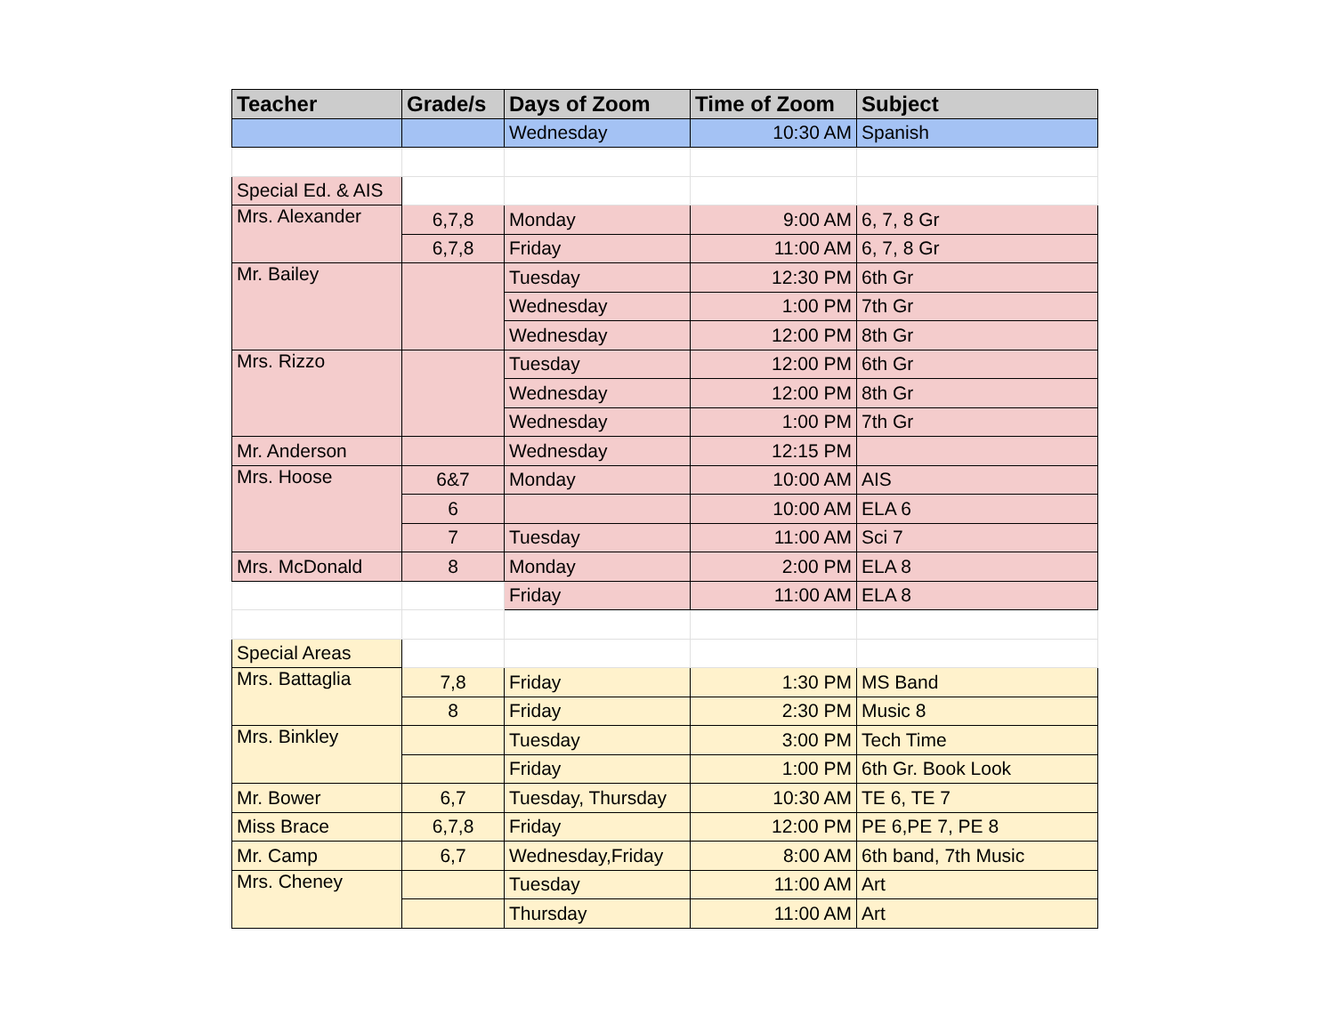| Teacher | Grade/s | Days of Zoom | Time of Zoom | Subject |
| --- | --- | --- | --- | --- |
| | | Wednesday | 10:30 AM | Spanish |
| Special Ed. & AIS | | | | |
| Mrs. Alexander | 6,7,8 | Monday | 9:00 AM | 6, 7, 8 Gr |
| | 6,7,8 | Friday | 11:00 AM | 6, 7, 8 Gr |
| Mr. Bailey | | Tuesday | 12:30 PM | 6th Gr |
| | | Wednesday | 1:00 PM | 7th Gr |
| | | Wednesday | 12:00 PM | 8th Gr |
| Mrs. Rizzo | | Tuesday | 12:00 PM | 6th Gr |
| | | Wednesday | 12:00 PM | 8th Gr |
| | | Wednesday | 1:00 PM | 7th Gr |
| Mr. Anderson | | Wednesday | 12:15 PM | |
| Mrs. Hoose | 6&7 | Monday | 10:00 AM | AIS |
| | 6 | | 10:00 AM | ELA 6 |
| | 7 | Tuesday | 11:00 AM | Sci 7 |
| Mrs. McDonald | 8 | Monday | 2:00 PM | ELA 8 |
| | | Friday | 11:00 AM | ELA 8 |
| Special Areas | | | | |
| Mrs. Battaglia | 7,8 | Friday | 1:30 PM | MS Band |
| | 8 | Friday | 2:30 PM | Music 8 |
| Mrs. Binkley | | Tuesday | 3:00 PM | Tech Time |
| | | Friday | 1:00 PM | 6th Gr. Book Look |
| Mr. Bower | 6,7 | Tuesday, Thursday | 10:30 AM | TE 6, TE 7 |
| Miss Brace | 6,7,8 | Friday | 12:00 PM | PE 6,PE 7, PE 8 |
| Mr. Camp | 6,7 | Wednesday,Friday | 8:00 AM | 6th band, 7th Music |
| Mrs. Cheney | | Tuesday | 11:00 AM | Art |
| | | Thursday | 11:00 AM | Art |